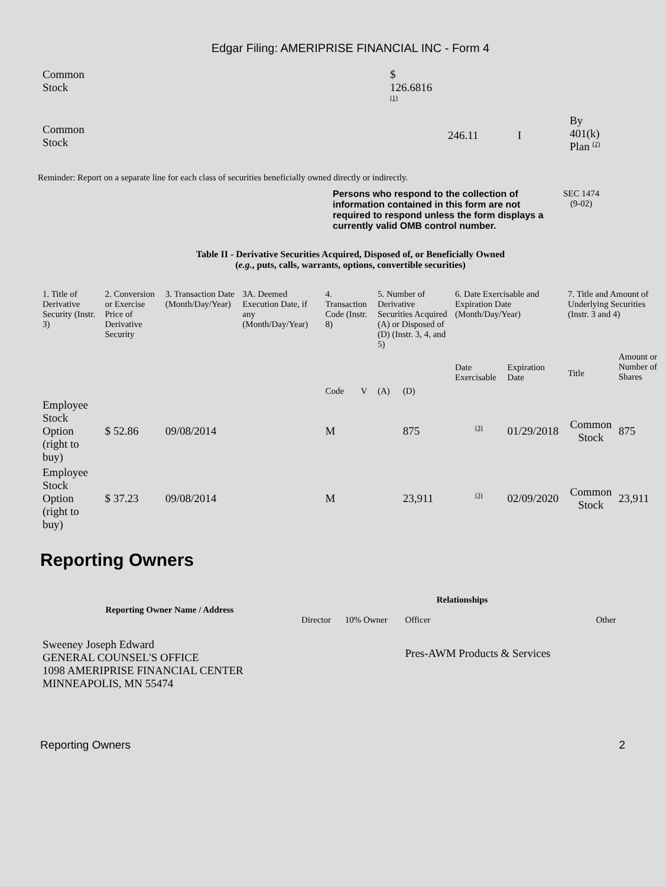Edgar Filing: AMERIPRISE FINANCIAL INC - Form 4
| Common Stock | $ 126.6816 <sup>(1)</sup> | | | |
| Common Stock | | 246.11 | I | By 401(k) Plan <sup>(2)</sup> |
Reminder: Report on a separate line for each class of securities beneficially owned directly or indirectly.
Persons who respond to the collection of information contained in this form are not required to respond unless the form displays a currently valid OMB control number.
SEC 1474
(9-02)
Table II - Derivative Securities Acquired, Disposed of, or Beneficially Owned
(e.g., puts, calls, warrants, options, convertible securities)
| 1. Title of Derivative Security (Instr. 3) | 2. Conversion or Exercise Price of Derivative Security | 3. Transaction Date (Month/Day/Year) | 3A. Deemed Execution Date, if any (Month/Day/Year) | 4. Transaction Code (Instr. 8) | | 5. Number of Derivative Securities Acquired (A) or Disposed of (D) (Instr. 3, 4, and 5) | | 6. Date Exercisable and Expiration Date (Month/Day/Year) | | 7. Title and Amount of Underlying Securities (Instr. 3 and 4) | |
| | | | | Code | V | (A) | (D) | Date Exercisable | Expiration Date | Title | Amount or Number of Shares |
| Employee Stock Option (right to buy) | $ 52.86 | 09/08/2014 | | M | | | 875 | <sup>(3)</sup> | 01/29/2018 | Common Stock | 875 |
| Employee Stock Option (right to buy) | $ 37.23 | 09/08/2014 | | M | | | 23,911 | <sup>(3)</sup> | 02/09/2020 | Common Stock | 23,911 |
Reporting Owners
| Reporting Owner Name / Address | Relationships | | | |
| --- | --- | --- | --- | --- |
| | Director | 10% Owner | Officer | Other |
| Sweeney Joseph Edward GENERAL COUNSEL'S OFFICE 1098 AMERIPRISE FINANCIAL CENTER MINNEAPOLIS, MN 55474 | | | Pres-AWM Products & Services | |
Reporting Owners 2